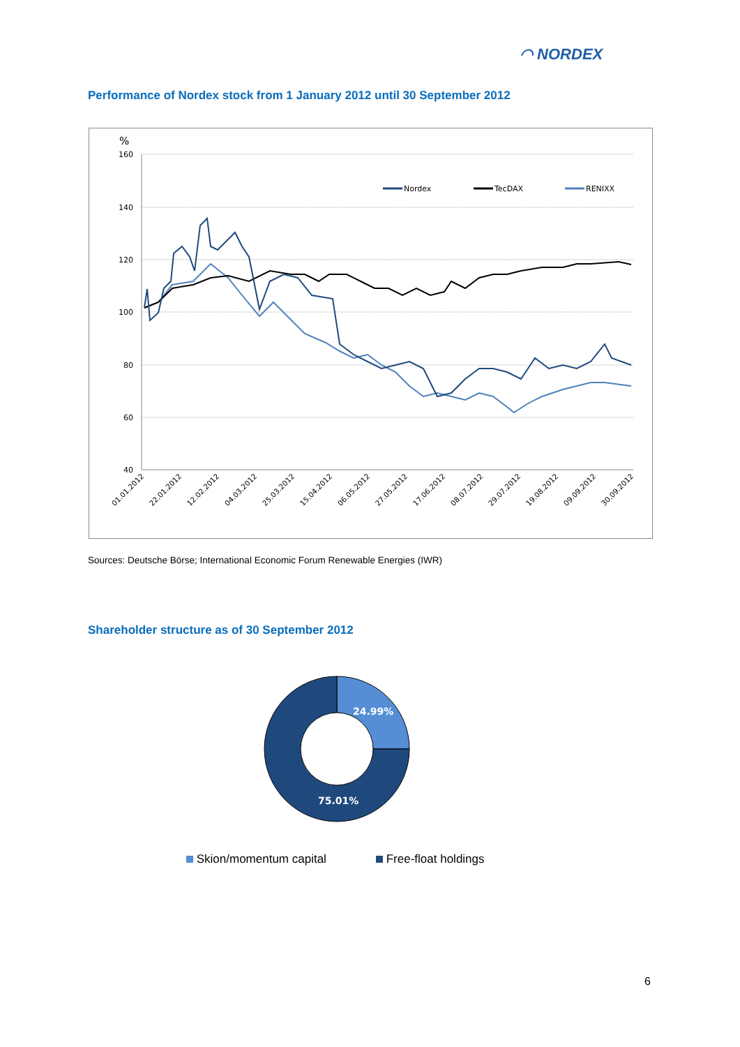◠ NORDEX
Performance of Nordex stock from 1 January 2012 until 30 September 2012
%
160
140
120
100
80
60
40
Nordex
TecDAX
RENIXX
01.01.2012
22.01.2012
12.02.2012
04.03.2012
25.03.2012
15.04.2012
06.05.2012
27.05.2012
17.06.2012
08.07.2012
29.07.2012
19.08.2012
09.09.2012
30.09.2012
Sources: Deutsche Börse; International Economic Forum Renewable Energies (IWR)
Shareholder structure as of 30 September 2012
24.99%
75.01%
Skion/momentum capital Free-float holdings
6